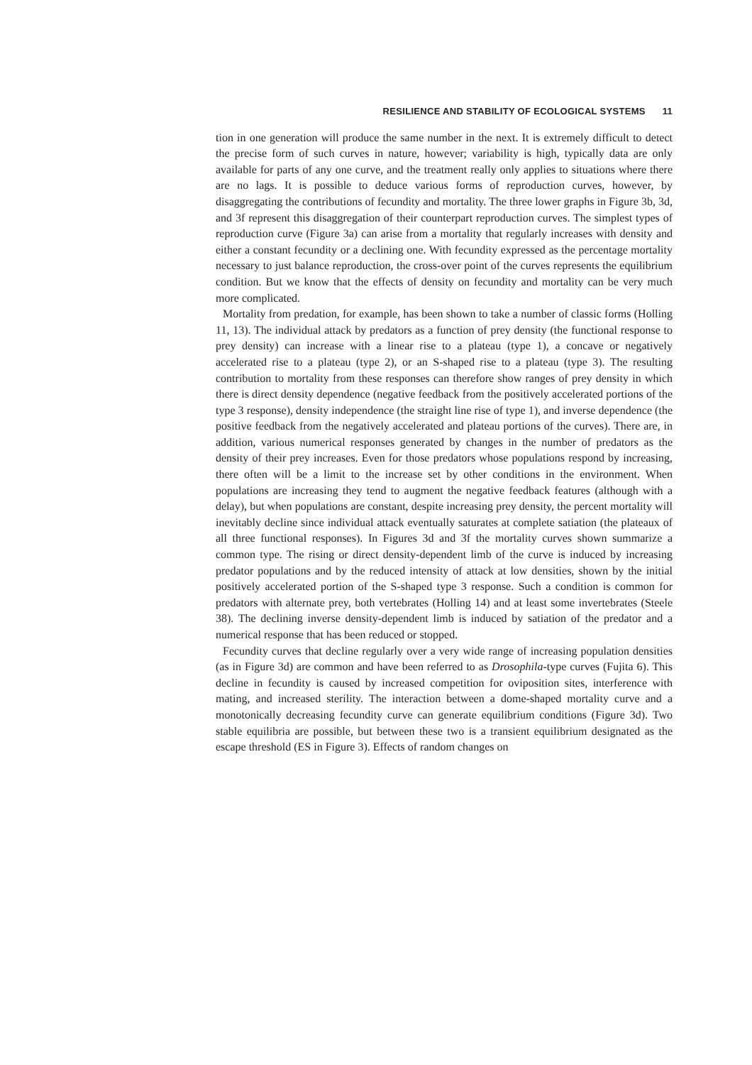RESILIENCE AND STABILITY OF ECOLOGICAL SYSTEMS 11
tion in one generation will produce the same number in the next. It is extremely difficult to detect the precise form of such curves in nature, however; variability is high, typically data are only available for parts of any one curve, and the treatment really only applies to situations where there are no lags. It is possible to deduce various forms of reproduction curves, however, by disaggregating the contributions of fecundity and mortality. The three lower graphs in Figure 3b, 3d, and 3f represent this disaggregation of their counterpart reproduction curves. The simplest types of reproduction curve (Figure 3a) can arise from a mortality that regularly increases with density and either a constant fecundity or a declining one. With fecundity expressed as the percentage mortality necessary to just balance reproduction, the cross-over point of the curves represents the equilibrium condition. But we know that the effects of density on fecundity and mortality can be very much more complicated.
Mortality from predation, for example, has been shown to take a number of classic forms (Holling 11, 13). The individual attack by predators as a function of prey density (the functional response to prey density) can increase with a linear rise to a plateau (type 1), a concave or negatively accelerated rise to a plateau (type 2), or an S-shaped rise to a plateau (type 3). The resulting contribution to mortality from these responses can therefore show ranges of prey density in which there is direct density dependence (negative feedback from the positively accelerated portions of the type 3 response), density independence (the straight line rise of type 1), and inverse dependence (the positive feedback from the negatively accelerated and plateau portions of the curves). There are, in addition, various numerical responses generated by changes in the number of predators as the density of their prey increases. Even for those predators whose populations respond by increasing, there often will be a limit to the increase set by other conditions in the environment. When populations are increasing they tend to augment the negative feedback features (although with a delay), but when populations are constant, despite increasing prey density, the percent mortality will inevitably decline since individual attack eventually saturates at complete satiation (the plateaux of all three functional responses). In Figures 3d and 3f the mortality curves shown summarize a common type. The rising or direct density-dependent limb of the curve is induced by increasing predator populations and by the reduced intensity of attack at low densities, shown by the initial positively accelerated portion of the S-shaped type 3 response. Such a condition is common for predators with alternate prey, both vertebrates (Holling 14) and at least some invertebrates (Steele 38). The declining inverse density-dependent limb is induced by satiation of the predator and a numerical response that has been reduced or stopped.
Fecundity curves that decline regularly over a very wide range of increasing population densities (as in Figure 3d) are common and have been referred to as Drosophila-type curves (Fujita 6). This decline in fecundity is caused by increased competition for oviposition sites, interference with mating, and increased sterility. The interaction between a dome-shaped mortality curve and a monotonically decreasing fecundity curve can generate equilibrium conditions (Figure 3d). Two stable equilibria are possible, but between these two is a transient equilibrium designated as the escape threshold (ES in Figure 3). Effects of random changes on